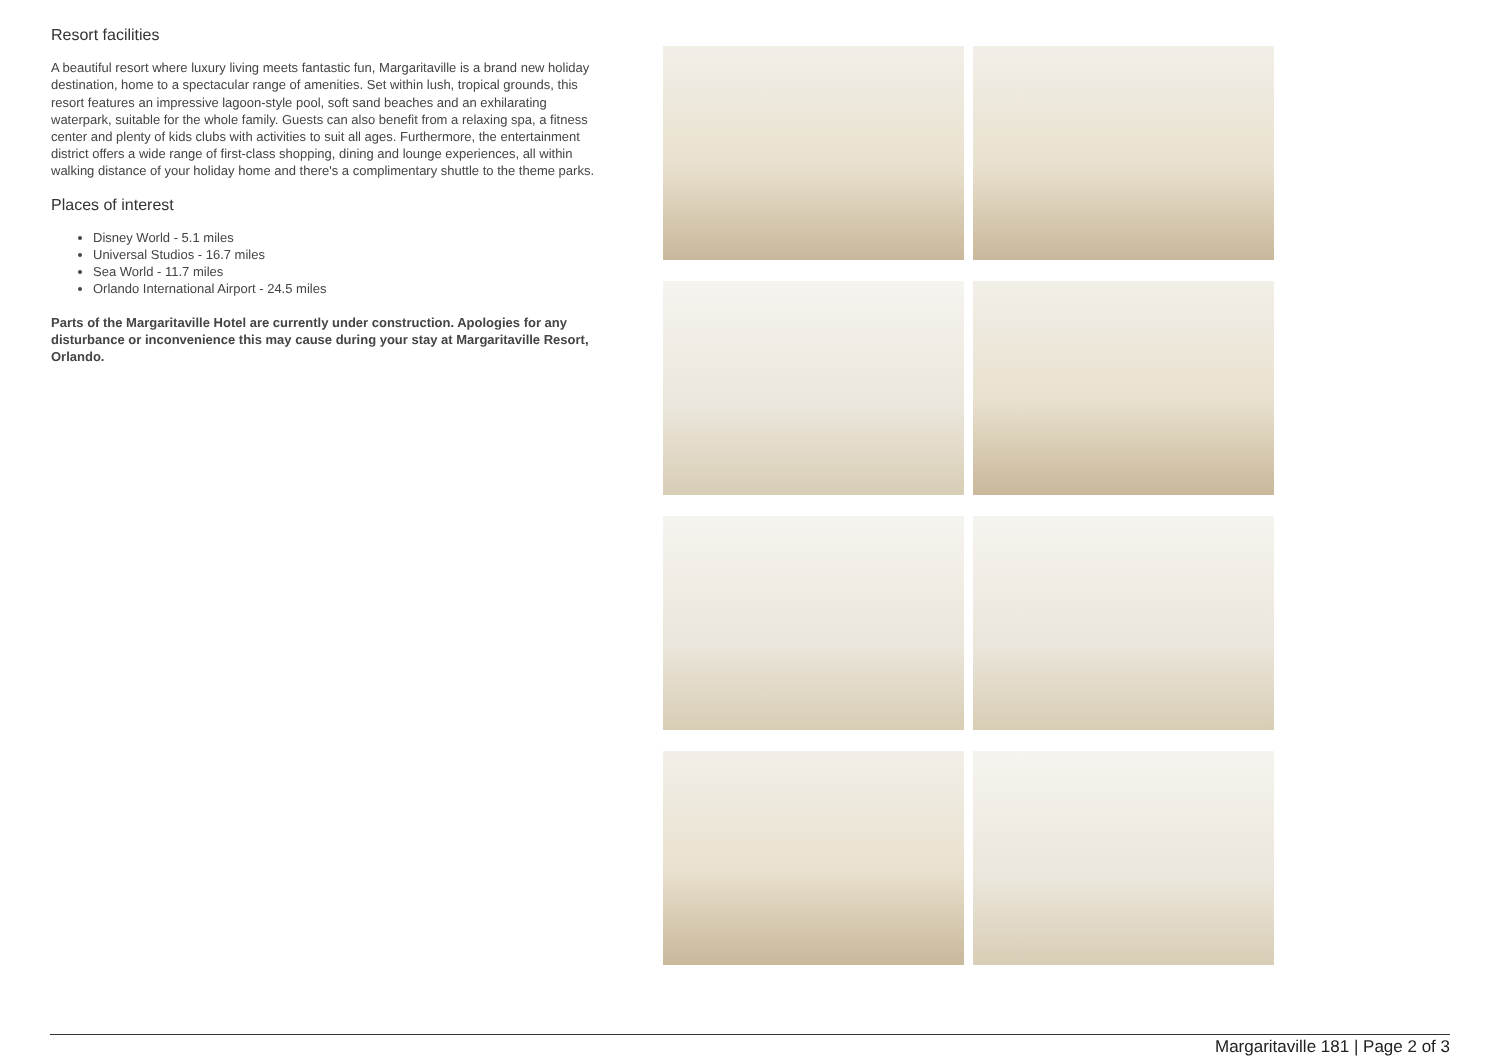Resort facilities
A beautiful resort where luxury living meets fantastic fun, Margaritaville is a brand new holiday destination, home to a spectacular range of amenities. Set within lush, tropical grounds, this resort features an impressive lagoon-style pool, soft sand beaches and an exhilarating waterpark, suitable for the whole family. Guests can also benefit from a relaxing spa, a fitness center and plenty of kids clubs with activities to suit all ages. Furthermore, the entertainment district offers a wide range of first-class shopping, dining and lounge experiences, all within walking distance of your holiday home and there's a complimentary shuttle to the theme parks.
Places of interest
Disney World - 5.1 miles
Universal Studios - 16.7 miles
Sea World - 11.7 miles
Orlando International Airport - 24.5 miles
Parts of the Margaritaville Hotel are currently under construction. Apologies for any disturbance or inconvenience this may cause during your stay at Margaritaville Resort, Orlando.
Margaritaville 181 | Page 2 of 3